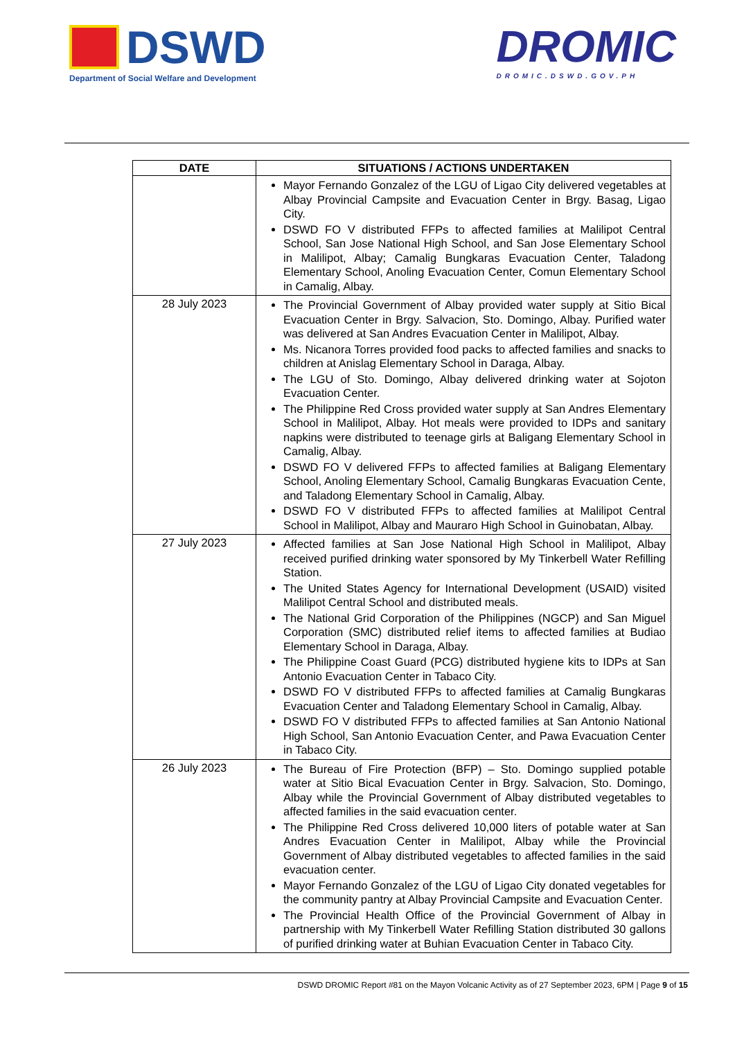DSWD
Department of Social Welfare and Development
DROMIC
DROMIC.DSWD.GOV.PH
| DATE | SITUATIONS / ACTIONS UNDERTAKEN |
| --- | --- |
| | Mayor Fernando Gonzalez of the LGU of Ligao City delivered vegetables at Albay Provincial Campsite and Evacuation Center in Brgy. Basag, Ligao City. DSWD FO V distributed FFPs to affected families at Malilipot Central School, San Jose National High School, and San Jose Elementary School in Malilipot, Albay; Camalig Bungkaras Evacuation Center, Taladong Elementary School, Anoling Evacuation Center, Comun Elementary School in Camalig, Albay. |
| 28 July 2023 | The Provincial Government of Albay provided water supply at Sitio Bical Evacuation Center in Brgy. Salvacion, Sto. Domingo, Albay. Purified water was delivered at San Andres Evacuation Center in Malilipot, Albay. Ms. Nicanora Torres provided food packs to affected families and snacks to children at Anislag Elementary School in Daraga, Albay. The LGU of Sto. Domingo, Albay delivered drinking water at Sojoton Evacuation Center. The Philippine Red Cross provided water supply at San Andres Elementary School in Malilipot, Albay. Hot meals were provided to IDPs and sanitary napkins were distributed to teenage girls at Baligang Elementary School in Camalig, Albay. DSWD FO V delivered FFPs to affected families at Baligang Elementary School, Anoling Elementary School, Camalig Bungkaras Evacuation Cente, and Taladong Elementary School in Camalig, Albay. DSWD FO V distributed FFPs to affected families at Malilipot Central School in Malilipot, Albay and Mauraro High School in Guinobatan, Albay. |
| 27 July 2023 | Affected families at San Jose National High School in Malilipot, Albay received purified drinking water sponsored by My Tinkerbell Water Refilling Station. The United States Agency for International Development (USAID) visited Malilipot Central School and distributed meals. The National Grid Corporation of the Philippines (NGCP) and San Miguel Corporation (SMC) distributed relief items to affected families at Budiao Elementary School in Daraga, Albay. The Philippine Coast Guard (PCG) distributed hygiene kits to IDPs at San Antonio Evacuation Center in Tabaco City. DSWD FO V distributed FFPs to affected families at Camalig Bungkaras Evacuation Center and Taladong Elementary School in Camalig, Albay. DSWD FO V distributed FFPs to affected families at San Antonio National High School, San Antonio Evacuation Center, and Pawa Evacuation Center in Tabaco City. |
| 26 July 2023 | The Bureau of Fire Protection (BFP) – Sto. Domingo supplied potable water at Sitio Bical Evacuation Center in Brgy. Salvacion, Sto. Domingo, Albay while the Provincial Government of Albay distributed vegetables to affected families in the said evacuation center. The Philippine Red Cross delivered 10,000 liters of potable water at San Andres Evacuation Center in Malilipot, Albay while the Provincial Government of Albay distributed vegetables to affected families in the said evacuation center. Mayor Fernando Gonzalez of the LGU of Ligao City donated vegetables for the community pantry at Albay Provincial Campsite and Evacuation Center. The Provincial Health Office of the Provincial Government of Albay in partnership with My Tinkerbell Water Refilling Station distributed 30 gallons of purified drinking water at Buhian Evacuation Center in Tabaco City. |
DSWD DROMIC Report #81 on the Mayon Volcanic Activity as of 27 September 2023, 6PM | Page 9 of 15